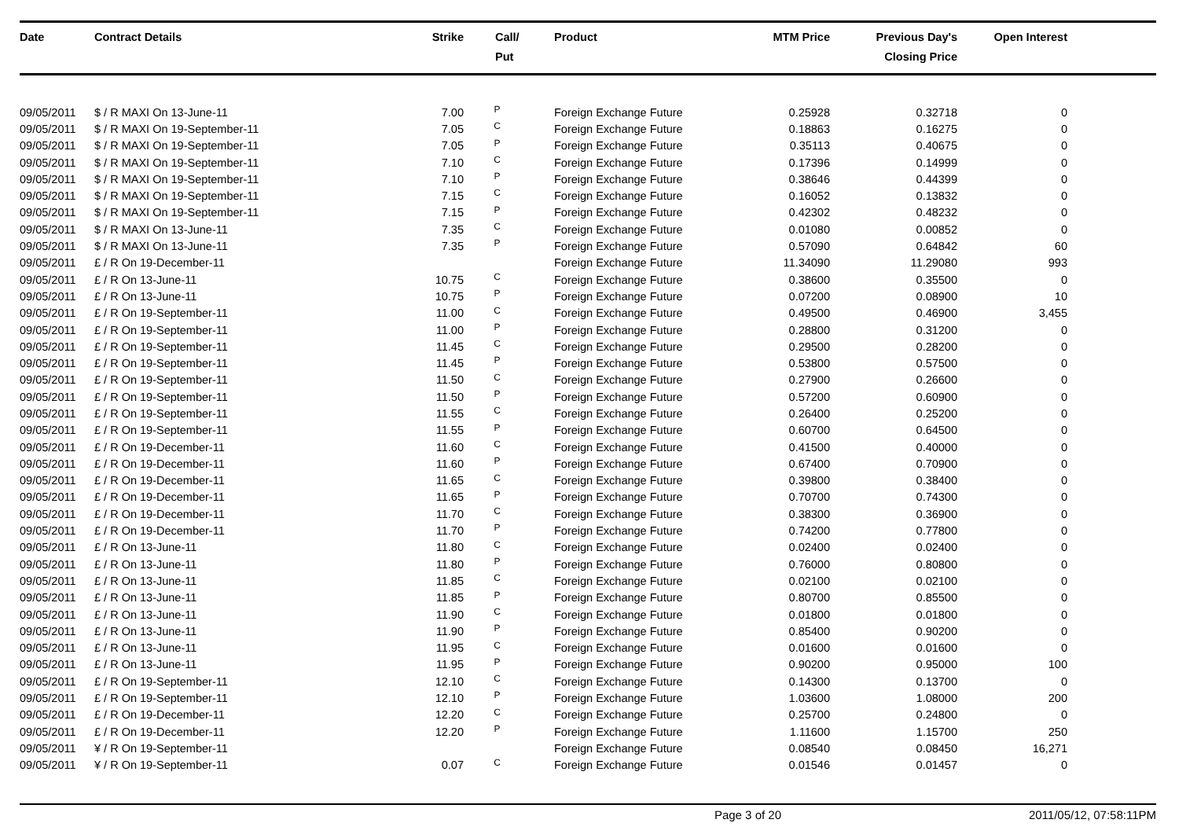| Date | Contract Details | Strike | Call/ Put | Product | MTM Price | Previous Day's Closing Price | Open Interest | |
| --- | --- | --- | --- | --- | --- | --- | --- | --- |
| 09/05/2011 | $ / R MAXI On 13-June-11 | 7.00 | P | Foreign Exchange Future | 0.25928 | 0.32718 | 0 | |
| 09/05/2011 | $ / R MAXI On 19-September-11 | 7.05 | C | Foreign Exchange Future | 0.18863 | 0.16275 | 0 | |
| 09/05/2011 | $ / R MAXI On 19-September-11 | 7.05 | P | Foreign Exchange Future | 0.35113 | 0.40675 | 0 | |
| 09/05/2011 | $ / R MAXI On 19-September-11 | 7.10 | C | Foreign Exchange Future | 0.17396 | 0.14999 | 0 | |
| 09/05/2011 | $ / R MAXI On 19-September-11 | 7.10 | P | Foreign Exchange Future | 0.38646 | 0.44399 | 0 | |
| 09/05/2011 | $ / R MAXI On 19-September-11 | 7.15 | C | Foreign Exchange Future | 0.16052 | 0.13832 | 0 | |
| 09/05/2011 | $ / R MAXI On 19-September-11 | 7.15 | P | Foreign Exchange Future | 0.42302 | 0.48232 | 0 | |
| 09/05/2011 | $ / R MAXI On 13-June-11 | 7.35 | C | Foreign Exchange Future | 0.01080 | 0.00852 | 0 | |
| 09/05/2011 | $ / R MAXI On 13-June-11 | 7.35 | P | Foreign Exchange Future | 0.57090 | 0.64842 | 60 | |
| 09/05/2011 | £ / R On 19-December-11 | | | Foreign Exchange Future | 11.34090 | 11.29080 | 993 | |
| 09/05/2011 | £ / R On 13-June-11 | 10.75 | C | Foreign Exchange Future | 0.38600 | 0.35500 | 0 | |
| 09/05/2011 | £ / R On 13-June-11 | 10.75 | P | Foreign Exchange Future | 0.07200 | 0.08900 | 10 | |
| 09/05/2011 | £ / R On 19-September-11 | 11.00 | C | Foreign Exchange Future | 0.49500 | 0.46900 | 3,455 | |
| 09/05/2011 | £ / R On 19-September-11 | 11.00 | P | Foreign Exchange Future | 0.28800 | 0.31200 | 0 | |
| 09/05/2011 | £ / R On 19-September-11 | 11.45 | C | Foreign Exchange Future | 0.29500 | 0.28200 | 0 | |
| 09/05/2011 | £ / R On 19-September-11 | 11.45 | P | Foreign Exchange Future | 0.53800 | 0.57500 | 0 | |
| 09/05/2011 | £ / R On 19-September-11 | 11.50 | C | Foreign Exchange Future | 0.27900 | 0.26600 | 0 | |
| 09/05/2011 | £ / R On 19-September-11 | 11.50 | P | Foreign Exchange Future | 0.57200 | 0.60900 | 0 | |
| 09/05/2011 | £ / R On 19-September-11 | 11.55 | C | Foreign Exchange Future | 0.26400 | 0.25200 | 0 | |
| 09/05/2011 | £ / R On 19-September-11 | 11.55 | P | Foreign Exchange Future | 0.60700 | 0.64500 | 0 | |
| 09/05/2011 | £ / R On 19-December-11 | 11.60 | C | Foreign Exchange Future | 0.41500 | 0.40000 | 0 | |
| 09/05/2011 | £ / R On 19-December-11 | 11.60 | P | Foreign Exchange Future | 0.67400 | 0.70900 | 0 | |
| 09/05/2011 | £ / R On 19-December-11 | 11.65 | C | Foreign Exchange Future | 0.39800 | 0.38400 | 0 | |
| 09/05/2011 | £ / R On 19-December-11 | 11.65 | P | Foreign Exchange Future | 0.70700 | 0.74300 | 0 | |
| 09/05/2011 | £ / R On 19-December-11 | 11.70 | C | Foreign Exchange Future | 0.38300 | 0.36900 | 0 | |
| 09/05/2011 | £ / R On 19-December-11 | 11.70 | P | Foreign Exchange Future | 0.74200 | 0.77800 | 0 | |
| 09/05/2011 | £ / R On 13-June-11 | 11.80 | C | Foreign Exchange Future | 0.02400 | 0.02400 | 0 | |
| 09/05/2011 | £ / R On 13-June-11 | 11.80 | P | Foreign Exchange Future | 0.76000 | 0.80800 | 0 | |
| 09/05/2011 | £ / R On 13-June-11 | 11.85 | C | Foreign Exchange Future | 0.02100 | 0.02100 | 0 | |
| 09/05/2011 | £ / R On 13-June-11 | 11.85 | P | Foreign Exchange Future | 0.80700 | 0.85500 | 0 | |
| 09/05/2011 | £ / R On 13-June-11 | 11.90 | C | Foreign Exchange Future | 0.01800 | 0.01800 | 0 | |
| 09/05/2011 | £ / R On 13-June-11 | 11.90 | P | Foreign Exchange Future | 0.85400 | 0.90200 | 0 | |
| 09/05/2011 | £ / R On 13-June-11 | 11.95 | C | Foreign Exchange Future | 0.01600 | 0.01600 | 0 | |
| 09/05/2011 | £ / R On 13-June-11 | 11.95 | P | Foreign Exchange Future | 0.90200 | 0.95000 | 100 | |
| 09/05/2011 | £ / R On 19-September-11 | 12.10 | C | Foreign Exchange Future | 0.14300 | 0.13700 | 0 | |
| 09/05/2011 | £ / R On 19-September-11 | 12.10 | P | Foreign Exchange Future | 1.03600 | 1.08000 | 200 | |
| 09/05/2011 | £ / R On 19-December-11 | 12.20 | C | Foreign Exchange Future | 0.25700 | 0.24800 | 0 | |
| 09/05/2011 | £ / R On 19-December-11 | 12.20 | P | Foreign Exchange Future | 1.11600 | 1.15700 | 250 | |
| 09/05/2011 | ¥ / R On 19-September-11 | | | Foreign Exchange Future | 0.08540 | 0.08450 | 16,271 | |
| 09/05/2011 | ¥ / R On 19-September-11 | 0.07 | C | Foreign Exchange Future | 0.01546 | 0.01457 | 0 | |
Page 3 of 20 2011/05/12, 07:58:11PM